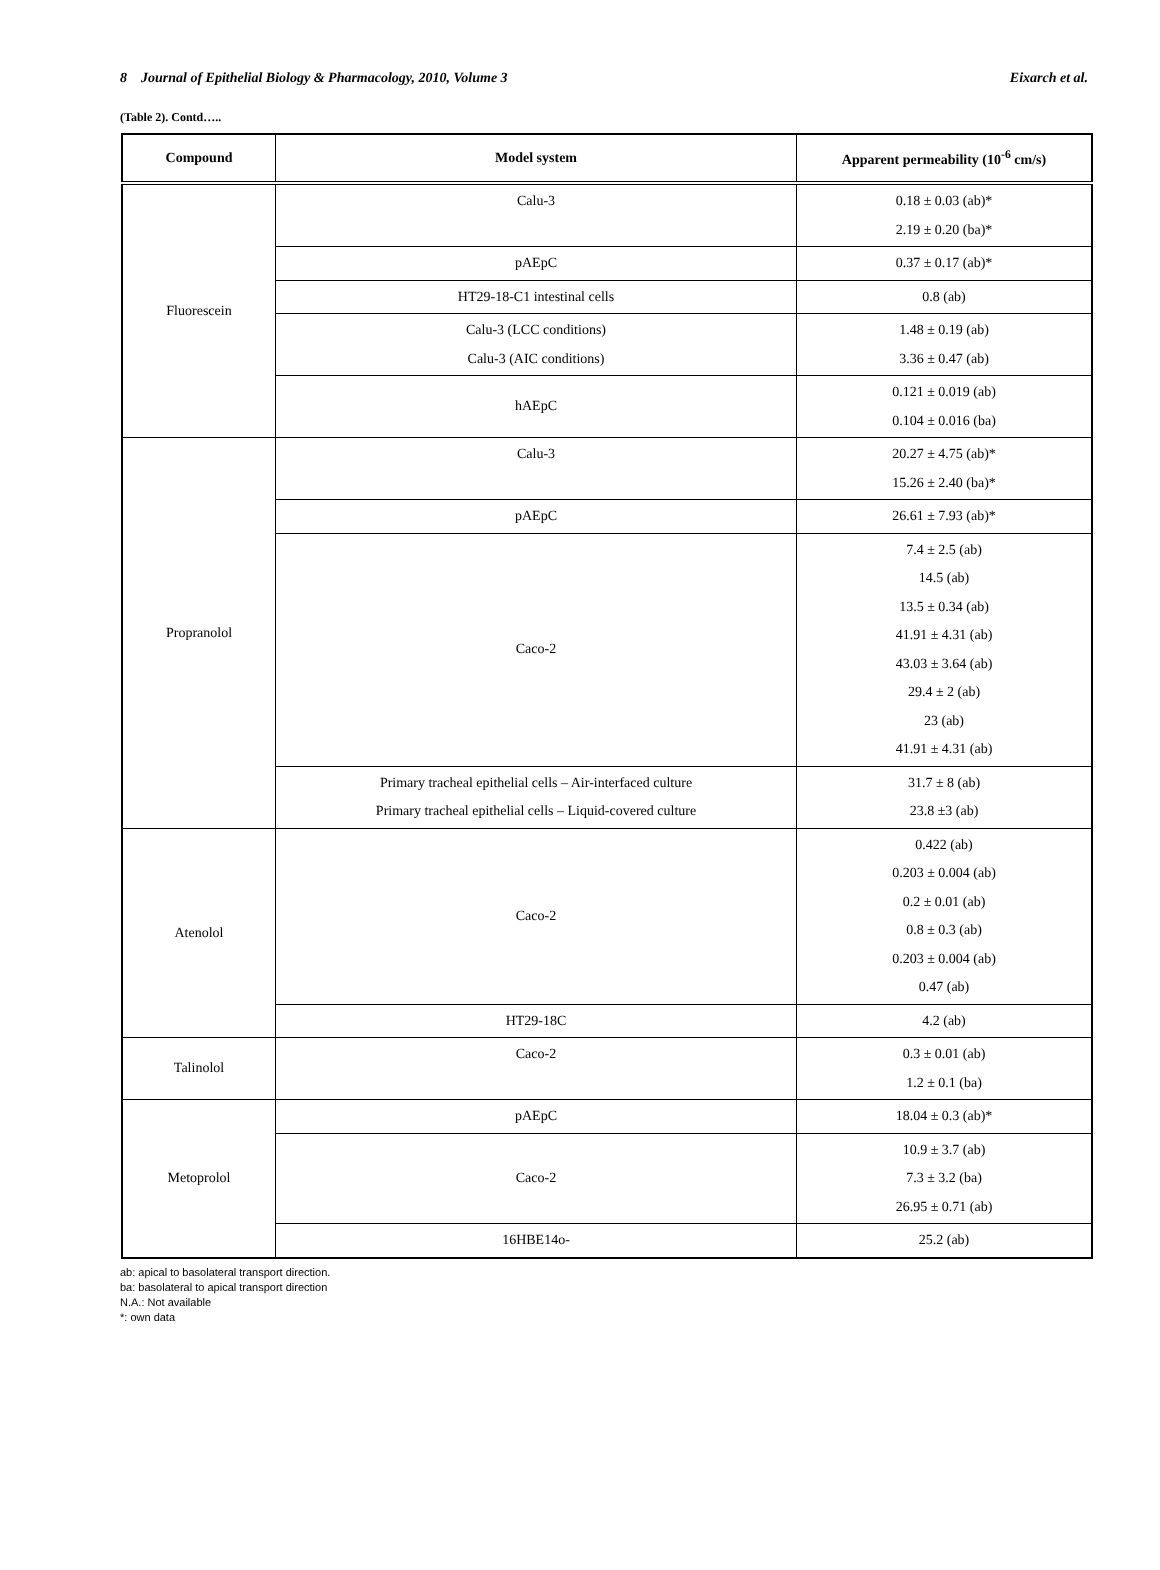8 Journal of Epithelial Biology & Pharmacology, 2010, Volume 3 Eixarch et al.
(Table 2). Contd…..
| Compound | Model system | Apparent permeability (10<sup>-6</sup> cm/s) |
| --- | --- | --- |
| Fluorescein | Calu-3 | 0.18 ± 0.03 (ab)* 2.19 ± 0.20 (ba)* |
| | pAEpC | 0.37 ± 0.17 (ab)* |
| | HT29-18-C1 intestinal cells | 0.8 (ab) |
| | Calu-3 (LCC conditions) Calu-3 (AIC conditions) | 1.48 ± 0.19 (ab) 3.36 ± 0.47 (ab) |
| | hAEpC | 0.121 ± 0.019 (ab) 0.104 ± 0.016 (ba) |
| Propranolol | Calu-3 | 20.27 ± 4.75 (ab)* 15.26 ± 2.40 (ba)* |
| | pAEpC | 26.61 ± 7.93 (ab)* |
| | Caco-2 | 7.4 ± 2.5 (ab) 14.5 (ab) 13.5 ± 0.34 (ab) 41.91 ± 4.31 (ab) 43.03 ± 3.64 (ab) 29.4 ± 2 (ab) 23 (ab) 41.91 ± 4.31 (ab) |
| | Primary tracheal epithelial cells – Air-interfaced culture Primary tracheal epithelial cells – Liquid-covered culture | 31.7 ± 8 (ab) 23.8 ±3 (ab) |
| Atenolol | Caco-2 | 0.422 (ab) 0.203 ± 0.004 (ab) 0.2 ± 0.01 (ab) 0.8 ± 0.3 (ab) 0.203 ± 0.004 (ab) 0.47 (ab) |
| | HT29-18C | 4.2 (ab) |
| Talinolol | Caco-2 | 0.3 ± 0.01 (ab) 1.2 ± 0.1 (ba) |
| Metoprolol | pAEpC | 18.04 ± 0.3 (ab)* |
| | Caco-2 | 10.9 ± 3.7 (ab) 7.3 ± 3.2 (ba) 26.95 ± 0.71 (ab) |
| | 16HBE14o- | 25.2 (ab) |
ab: apical to basolateral transport direction.
ba: basolateral to apical transport direction
N.A.: Not available
*: own data